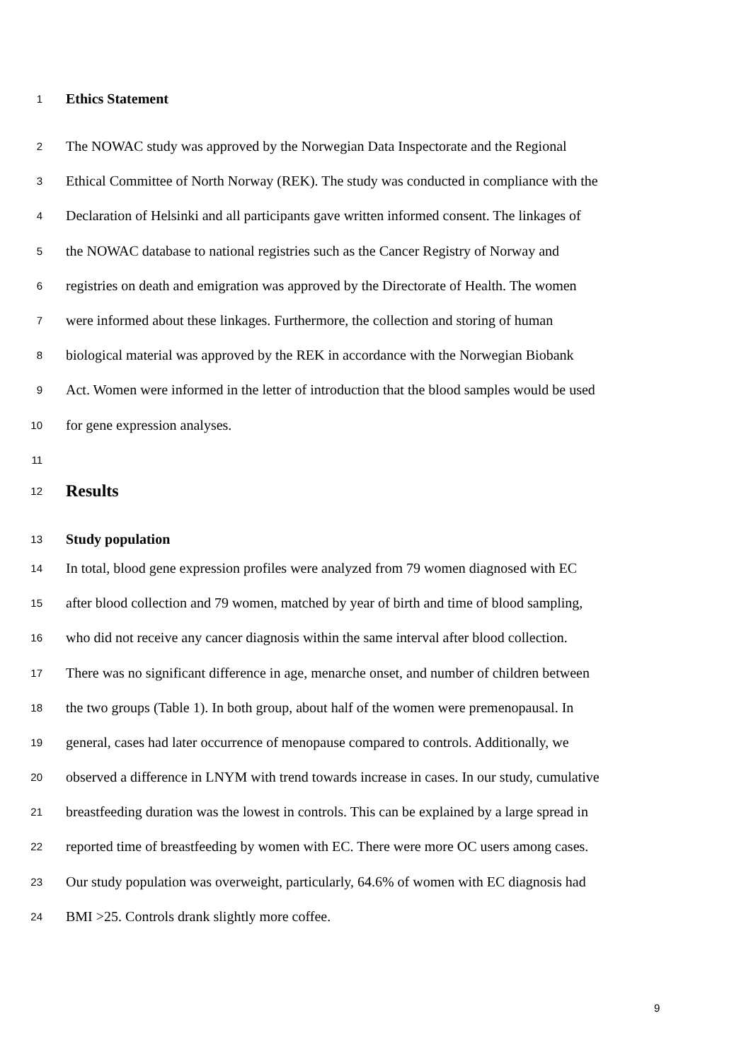1 Ethics Statement
2 The NOWAC study was approved by the Norwegian Data Inspectorate and the Regional
3 Ethical Committee of North Norway (REK). The study was conducted in compliance with the
4 Declaration of Helsinki and all participants gave written informed consent. The linkages of
5 the NOWAC database to national registries such as the Cancer Registry of Norway and
6 registries on death and emigration was approved by the Directorate of Health. The women
7 were informed about these linkages. Furthermore, the collection and storing of human
8 biological material was approved by the REK in accordance with the Norwegian Biobank
9 Act. Women were informed in the letter of introduction that the blood samples would be used
10 for gene expression analyses.
11
12 Results
13 Study population
14 In total, blood gene expression profiles were analyzed from 79 women diagnosed with EC
15 after blood collection and 79 women, matched by year of birth and time of blood sampling,
16 who did not receive any cancer diagnosis within the same interval after blood collection.
17 There was no significant difference in age, menarche onset, and number of children between
18 the two groups (Table 1). In both group, about half of the women were premenopausal. In
19 general, cases had later occurrence of menopause compared to controls. Additionally, we
20 observed a difference in LNYM with trend towards increase in cases. In our study, cumulative
21 breastfeeding duration was the lowest in controls. This can be explained by a large spread in
22 reported time of breastfeeding by women with EC. There were more OC users among cases.
23 Our study population was overweight, particularly, 64.6% of women with EC diagnosis had
24 BMI >25. Controls drank slightly more coffee.
9